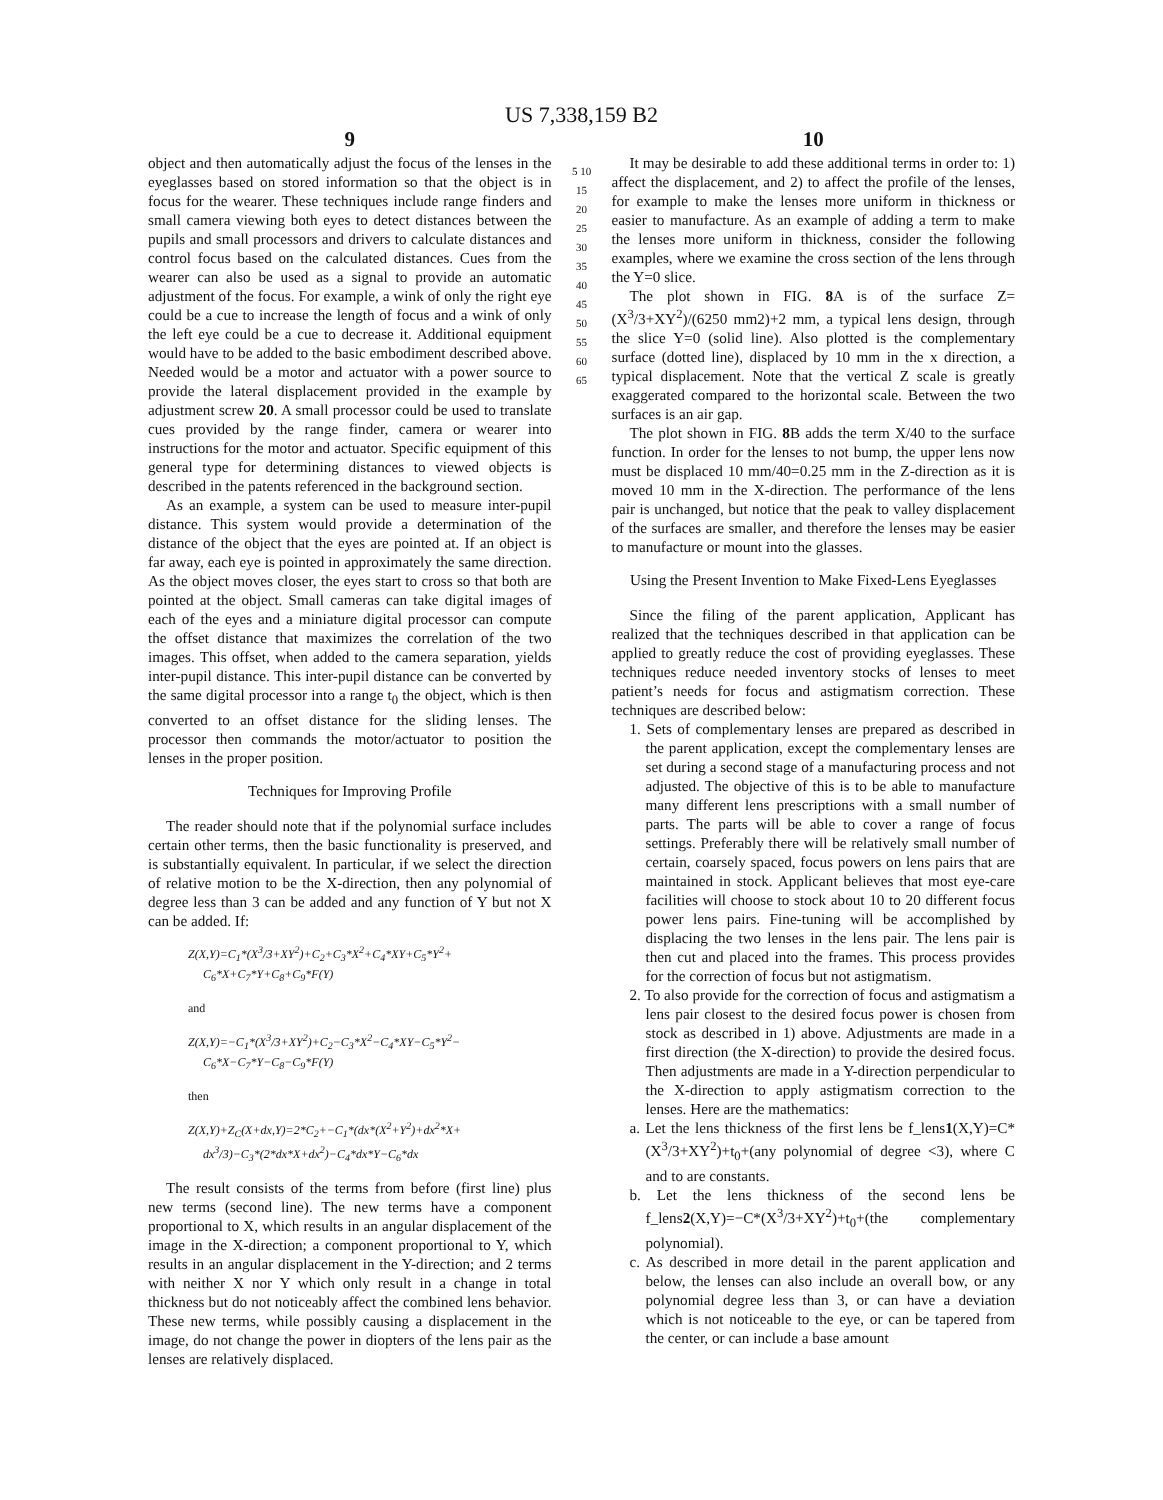US 7,338,159 B2
9
object and then automatically adjust the focus of the lenses in the eyeglasses based on stored information so that the object is in focus for the wearer. These techniques include range finders and small camera viewing both eyes to detect distances between the pupils and small processors and drivers to calculate distances and control focus based on the calculated distances. Cues from the wearer can also be used as a signal to provide an automatic adjustment of the focus. For example, a wink of only the right eye could be a cue to increase the length of focus and a wink of only the left eye could be a cue to decrease it. Additional equipment would have to be added to the basic embodiment described above. Needed would be a motor and actuator with a power source to provide the lateral displacement provided in the example by adjustment screw 20. A small processor could be used to translate cues provided by the range finder, camera or wearer into instructions for the motor and actuator. Specific equipment of this general type for determining distances to viewed objects is described in the patents referenced in the background section.
As an example, a system can be used to measure inter-pupil distance. This system would provide a determination of the distance of the object that the eyes are pointed at. If an object is far away, each eye is pointed in approximately the same direction. As the object moves closer, the eyes start to cross so that both are pointed at the object. Small cameras can take digital images of each of the eyes and a miniature digital processor can compute the offset distance that maximizes the correlation of the two images. This offset, when added to the camera separation, yields inter-pupil distance. This inter-pupil distance can be converted by the same digital processor into a range t<sub>0</sub> the object, which is then converted to an offset distance for the sliding lenses. The processor then commands the motor/actuator to position the lenses in the proper position.
Techniques for Improving Profile
The reader should note that if the polynomial surface includes certain other terms, then the basic functionality is preserved, and is substantially equivalent. In particular, if we select the direction of relative motion to be the X-direction, then any polynomial of degree less than 3 can be added and any function of Y but not X can be added. If:
Z(X,Y)=C<sub>1</sub>*(X<sup>3</sup>/3+XY<sup>2</sup>)+C<sub>2</sub>+C<sub>3</sub>*X<sup>2</sup>+C<sub>4</sub>*XY+C<sub>5</sub>*Y<sup>2</sup>+
C<sub>6</sub>*X+C<sub>7</sub>*Y+C<sub>8</sub>+C<sub>9</sub>*F(Y)
and
Z(X,Y)=−C<sub>1</sub>*(X<sup>3</sup>/3+XY<sup>2</sup>)+C<sub>2</sub>−C<sub>3</sub>*X<sup>2</sup>−C<sub>4</sub>*XY−C<sub>5</sub>*Y<sup>2</sup>−
C<sub>6</sub>*X−C<sub>7</sub>*Y−C<sub>8</sub>−C<sub>9</sub>*F(Y)
then
Z(X,Y)+Z<sub>C</sub>(X+dx,Y)=2*C<sub>2</sub>+−C<sub>1</sub>*(dx*(X<sup>2</sup>+Y<sup>2</sup>)+dx<sup>2</sup>*X+
dx<sup>3</sup>/3)−C<sub>3</sub>*(2*dx*X+dx<sup>2</sup>)−C<sub>4</sub>*dx*Y−C<sub>6</sub>*dx
The result consists of the terms from before (first line) plus new terms (second line). The new terms have a component proportional to X, which results in an angular displacement of the image in the X-direction; a component proportional to Y, which results in an angular displacement in the Y-direction; and 2 terms with neither X nor Y which only result in a change in total thickness but do not noticeably affect the combined lens behavior. These new terms, while possibly causing a displacement in the image, do not change the power in diopters of the lens pair as the lenses are relatively displaced.
5 10 15 20 25 30 35 40 45 50 55 60 65
10
It may be desirable to add these additional terms in order to: 1) affect the displacement, and 2) to affect the profile of the lenses, for example to make the lenses more uniform in thickness or easier to manufacture. As an example of adding a term to make the lenses more uniform in thickness, consider the following examples, where we examine the cross section of the lens through the Y=0 slice.
The plot shown in FIG. 8 A is of the surface Z=(X<sup>3</sup>/3+XY<sup>2</sup>)/(6250 mm2)+2 mm, a typical lens design, through the slice Y=0 (solid line). Also plotted is the complementary surface (dotted line), displaced by 10 mm in the x direction, a typical displacement. Note that the vertical Z scale is greatly exaggerated compared to the horizontal scale. Between the two surfaces is an air gap.
The plot shown in FIG. 8 B adds the term X/40 to the surface function. In order for the lenses to not bump, the upper lens now must be displaced 10 mm/40=0.25 mm in the Z-direction as it is moved 10 mm in the X-direction. The performance of the lens pair is unchanged, but notice that the peak to valley displacement of the surfaces are smaller, and therefore the lenses may be easier to manufacture or mount into the glasses.
Using the Present Invention to Make Fixed-Lens Eyeglasses
Since the filing of the parent application, Applicant has realized that the techniques described in that application can be applied to greatly reduce the cost of providing eyeglasses. These techniques reduce needed inventory stocks of lenses to meet patient’s needs for focus and astigmatism correction. These techniques are described below:
1. Sets of complementary lenses are prepared as described in the parent application, except the complementary lenses are set during a second stage of a manufacturing process and not adjusted. The objective of this is to be able to manufacture many different lens prescriptions with a small number of parts. The parts will be able to cover a range of focus settings. Preferably there will be relatively small number of certain, coarsely spaced, focus powers on lens pairs that are maintained in stock. Applicant believes that most eye-care facilities will choose to stock about 10 to 20 different focus power lens pairs. Fine-tuning will be accomplished by displacing the two lenses in the lens pair. The lens pair is then cut and placed into the frames. This process provides for the correction of focus but not astigmatism.
2. To also provide for the correction of focus and astigmatism a lens pair closest to the desired focus power is chosen from stock as described in 1) above. Adjustments are made in a first direction (the X-direction) to provide the desired focus. Then adjustments are made in a Y-direction perpendicular to the X-direction to apply astigmatism correction to the lenses. Here are the mathematics:
a. Let the lens thickness of the first lens be f_lens1(X,Y)=C*(X<sup>3</sup>/3+XY<sup>2</sup>)+t<sub>0</sub>+(any polynomial of degree <3), where C and to are constants.
b. Let the lens thickness of the second lens be f_lens2(X,Y)=−C*(X<sup>3</sup>/3+XY<sup>2</sup>)+t<sub>0</sub>+(the complementary polynomial).
c. As described in more detail in the parent application and below, the lenses can also include an overall bow, or any polynomial degree less than 3, or can have a deviation which is not noticeable to the eye, or can be tapered from the center, or can include a base amount